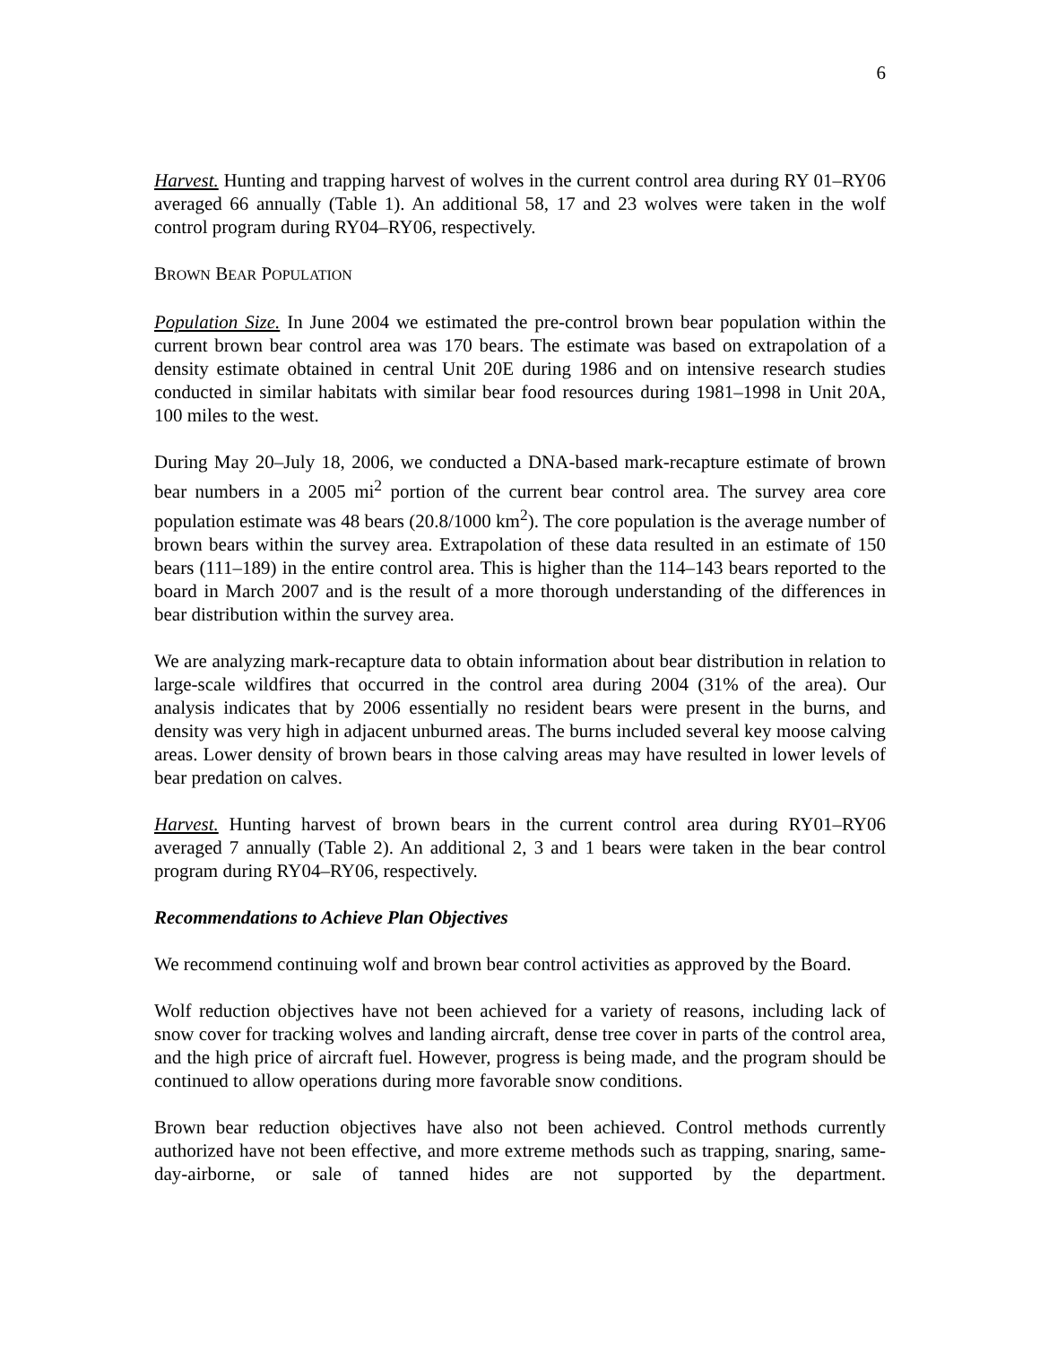6
Harvest. Hunting and trapping harvest of wolves in the current control area during RY 01–RY06 averaged 66 annually (Table 1). An additional 58, 17 and 23 wolves were taken in the wolf control program during RY04–RY06, respectively.
BROWN BEAR POPULATION
Population Size. In June 2004 we estimated the pre-control brown bear population within the current brown bear control area was 170 bears. The estimate was based on extrapolation of a density estimate obtained in central Unit 20E during 1986 and on intensive research studies conducted in similar habitats with similar bear food resources during 1981–1998 in Unit 20A, 100 miles to the west.
During May 20–July 18, 2006, we conducted a DNA-based mark-recapture estimate of brown bear numbers in a 2005 mi<sup>2</sup> portion of the current bear control area. The survey area core population estimate was 48 bears (20.8/1000 km<sup>2</sup>). The core population is the average number of brown bears within the survey area. Extrapolation of these data resulted in an estimate of 150 bears (111–189) in the entire control area. This is higher than the 114–143 bears reported to the board in March 2007 and is the result of a more thorough understanding of the differences in bear distribution within the survey area.
We are analyzing mark-recapture data to obtain information about bear distribution in relation to large-scale wildfires that occurred in the control area during 2004 (31% of the area). Our analysis indicates that by 2006 essentially no resident bears were present in the burns, and density was very high in adjacent unburned areas. The burns included several key moose calving areas. Lower density of brown bears in those calving areas may have resulted in lower levels of bear predation on calves.
Harvest. Hunting harvest of brown bears in the current control area during RY01–RY06 averaged 7 annually (Table 2). An additional 2, 3 and 1 bears were taken in the bear control program during RY04–RY06, respectively.
Recommendations to Achieve Plan Objectives
We recommend continuing wolf and brown bear control activities as approved by the Board.
Wolf reduction objectives have not been achieved for a variety of reasons, including lack of snow cover for tracking wolves and landing aircraft, dense tree cover in parts of the control area, and the high price of aircraft fuel. However, progress is being made, and the program should be continued to allow operations during more favorable snow conditions.
Brown bear reduction objectives have also not been achieved. Control methods currently authorized have not been effective, and more extreme methods such as trapping, snaring, same-day-airborne, or sale of tanned hides are not supported by the department.